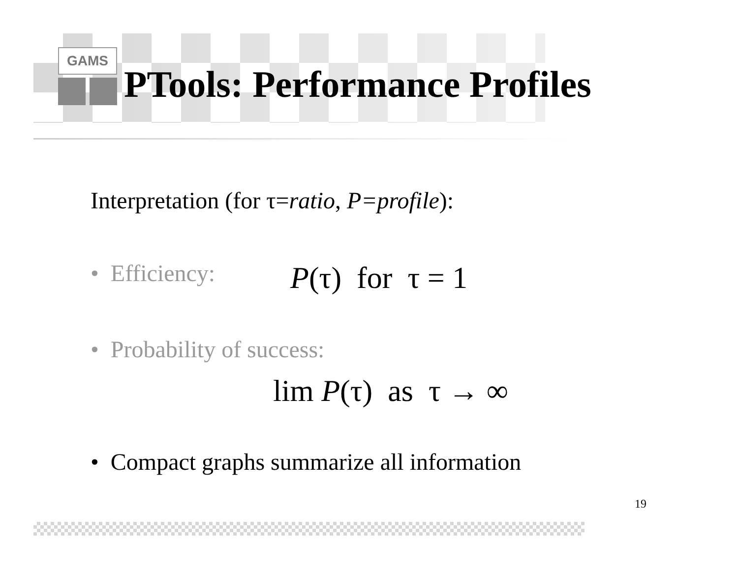GAMS
PTools: Performance Profiles
Interpretation (for τ=ratio, P=profile):
• Efficiency: P(τ) for τ = 1
• Probability of success:
lim P(τ) as τ → ∞
• Compact graphs summarize all information
19